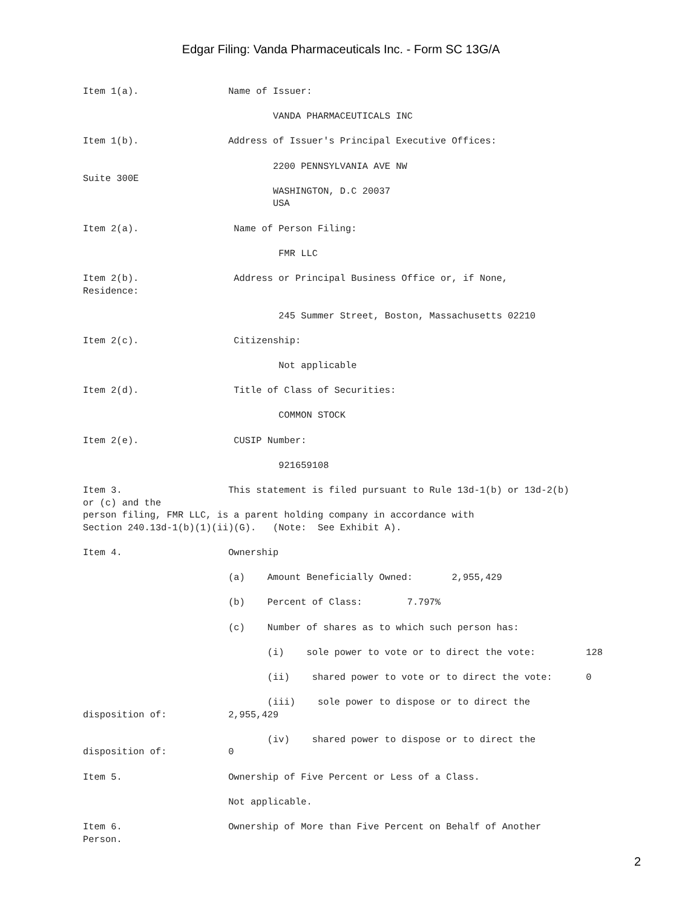Edgar Filing: Vanda Pharmaceuticals Inc. - Form SC 13G/A
Item 1(a).                Name of Issuer:

                                  VANDA PHARMACEUTICALS INC

Item 1(b).                Address of Issuer's Principal Executive Offices:

                                  2200 PENNSYLVANIA AVE NW
Suite 300E
                                  WASHINGTON, D.C 20037
                                  USA

Item 2(a).                 Name of Person Filing:

                                   FMR LLC

Item 2(b).                 Address or Principal Business Office or, if None,
Residence:

                                   245 Summer Street, Boston, Massachusetts 02210

Item 2(c).                 Citizenship:

                                   Not applicable

Item 2(d).                 Title of Class of Securities:

                                   COMMON STOCK

Item 2(e).                 CUSIP Number:

                                   921659108

Item 3.                   This statement is filed pursuant to Rule 13d-1(b) or 13d-2(b)
or (c) and the
person filing, FMR LLC, is a parent holding company in accordance with
Section 240.13d-1(b)(1)(ii)(G).   (Note:  See Exhibit A).

Item 4.                   Ownership

                          (a)    Amount Beneficially Owned:       2,955,429

                          (b)    Percent of Class:        7.797%

                          (c)    Number of shares as to which such person has:

                                 (i)    sole power to vote or to direct the vote:         128

                                 (ii)    shared power to vote or to direct the vote:      0

                                 (iii)    sole power to dispose or to direct the
disposition of:           2,955,429

                                 (iv)    shared power to dispose or to direct the
disposition of:           0

Item 5.                   Ownership of Five Percent or Less of a Class.

                          Not applicable.

Item 6.                   Ownership of More than Five Percent on Behalf of Another
Person.
2